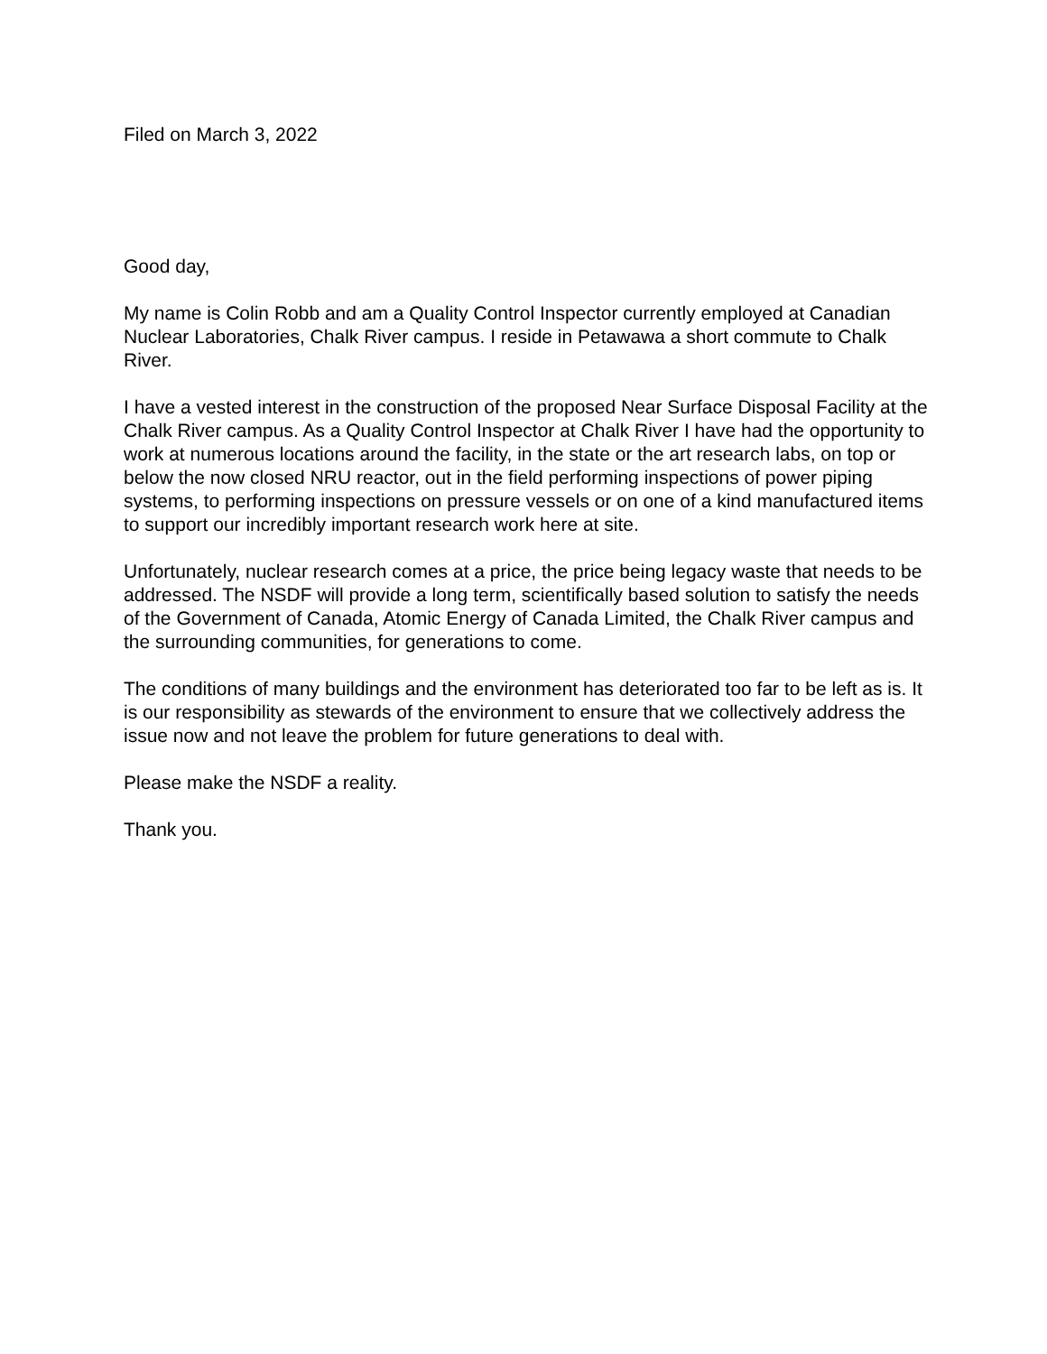Filed on March 3, 2022
Good day,
My name is Colin Robb and am a Quality Control Inspector currently employed at Canadian Nuclear Laboratories, Chalk River campus. I reside in Petawawa a short commute to Chalk River.
I have a vested interest in the construction of the proposed Near Surface Disposal Facility at the Chalk River campus. As a Quality Control Inspector at Chalk River I have had the opportunity to work at numerous locations around the facility, in the state or the art research labs, on top or below the now closed NRU reactor, out in the field performing inspections of power piping systems, to performing inspections on pressure vessels or on one of a kind manufactured items to support our incredibly important research work here at site.
Unfortunately, nuclear research comes at a price, the price being legacy waste that needs to be addressed. The NSDF will provide a long term, scientifically based solution to satisfy the needs of the Government of Canada, Atomic Energy of Canada Limited, the Chalk River campus and the surrounding communities, for generations to come.
The conditions of many buildings and the environment has deteriorated too far to be left as is. It is our responsibility as stewards of the environment to ensure that we collectively address the issue now and not leave the problem for future generations to deal with.
Please make the NSDF a reality.
Thank you.